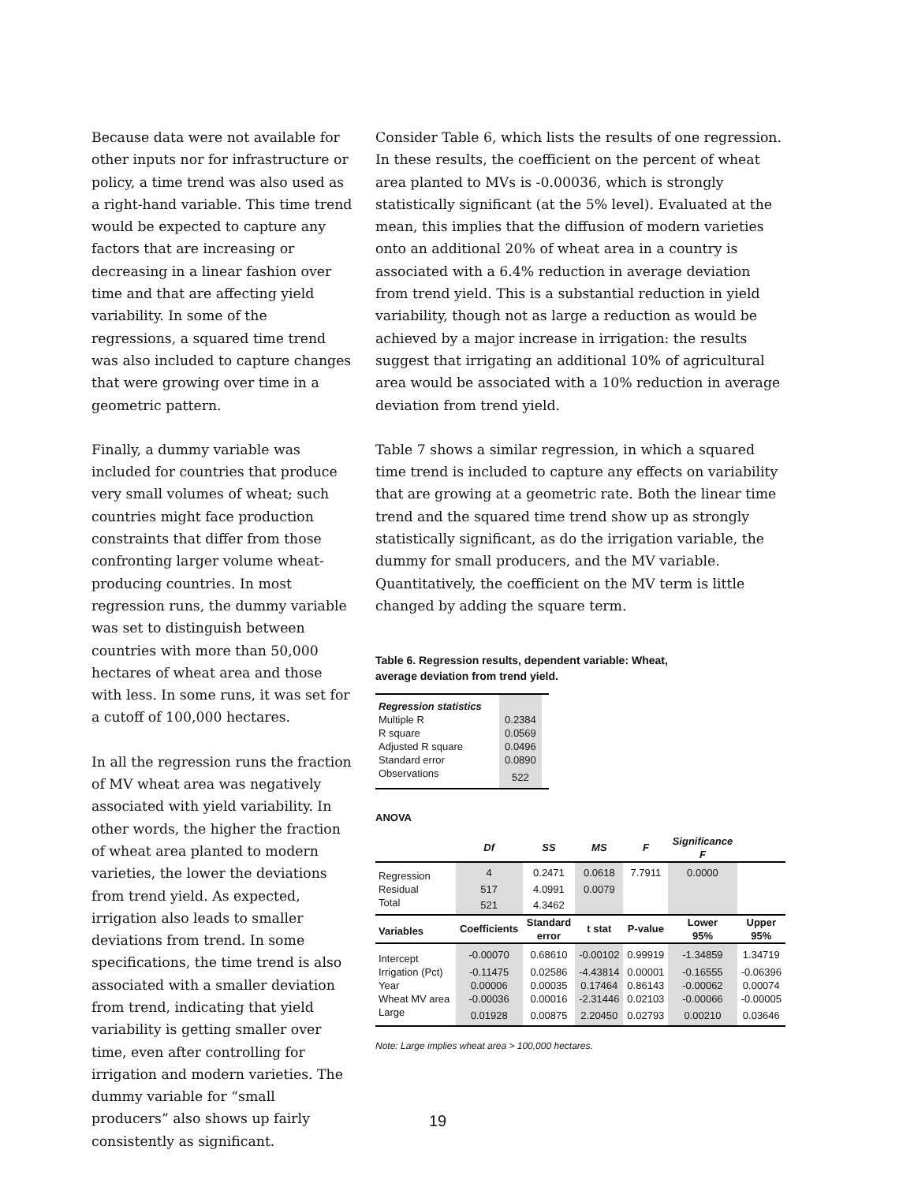Because data were not available for other inputs nor for infrastructure or policy, a time trend was also used as a right-hand variable. This time trend would be expected to capture any factors that are increasing or decreasing in a linear fashion over time and that are affecting yield variability. In some of the regressions, a squared time trend was also included to capture changes that were growing over time in a geometric pattern.
Finally, a dummy variable was included for countries that produce very small volumes of wheat; such countries might face production constraints that differ from those confronting larger volume wheat-producing countries. In most regression runs, the dummy variable was set to distinguish between countries with more than 50,000 hectares of wheat area and those with less. In some runs, it was set for a cutoff of 100,000 hectares.
In all the regression runs the fraction of MV wheat area was negatively associated with yield variability. In other words, the higher the fraction of wheat area planted to modern varieties, the lower the deviations from trend yield. As expected, irrigation also leads to smaller deviations from trend. In some specifications, the time trend is also associated with a smaller deviation from trend, indicating that yield variability is getting smaller over time, even after controlling for irrigation and modern varieties. The dummy variable for “small producers” also shows up fairly consistently as significant.
Consider Table 6, which lists the results of one regression. In these results, the coefficient on the percent of wheat area planted to MVs is -0.00036, which is strongly statistically significant (at the 5% level). Evaluated at the mean, this implies that the diffusion of modern varieties onto an additional 20% of wheat area in a country is associated with a 6.4% reduction in average deviation from trend yield. This is a substantial reduction in yield variability, though not as large a reduction as would be achieved by a major increase in irrigation: the results suggest that irrigating an additional 10% of agricultural area would be associated with a 10% reduction in average deviation from trend yield.
Table 7 shows a similar regression, in which a squared time trend is included to capture any effects on variability that are growing at a geometric rate. Both the linear time trend and the squared time trend show up as strongly statistically significant, as do the irrigation variable, the dummy for small producers, and the MV variable. Quantitatively, the coefficient on the MV term is little changed by adding the square term.
Table 6. Regression results, dependent variable: Wheat,
average deviation from trend yield.
| Regression statistics | | |
| Multiple R | 0.2384 | |
| R square | 0.0569 | |
| Adjusted R square | 0.0496 | |
| Standard error | 0.0890 | |
| Observations | 522 | |
ANOVA
| | Df | SS | MS | F | Significance F | |
| --- | --- | --- | --- | --- | --- | --- |
| Regression | 4 | 0.2471 | 0.0618 | 7.7911 | 0.0000 | |
| Residual | 517 | 4.0991 | 0.0079 | | | |
| Total | 521 | 4.3462 | | | | |
| Variables | Coefficients | Standard error | t stat | P-value | Lower 95% | Upper 95% |
| Intercept | -0.00070 | 0.68610 | -0.00102 | 0.99919 | -1.34859 | 1.34719 |
| Irrigation (Pct) | -0.11475 | 0.02586 | -4.43814 | 0.00001 | -0.16555 | -0.06396 |
| Year | 0.00006 | 0.00035 | 0.17464 | 0.86143 | -0.00062 | 0.00074 |
| Wheat MV area | -0.00036 | 0.00016 | -2.31446 | 0.02103 | -0.00066 | -0.00005 |
| Large | 0.01928 | 0.00875 | 2.20450 | 0.02793 | 0.00210 | 0.03646 |
Note: Large implies wheat area > 100,000 hectares.
19